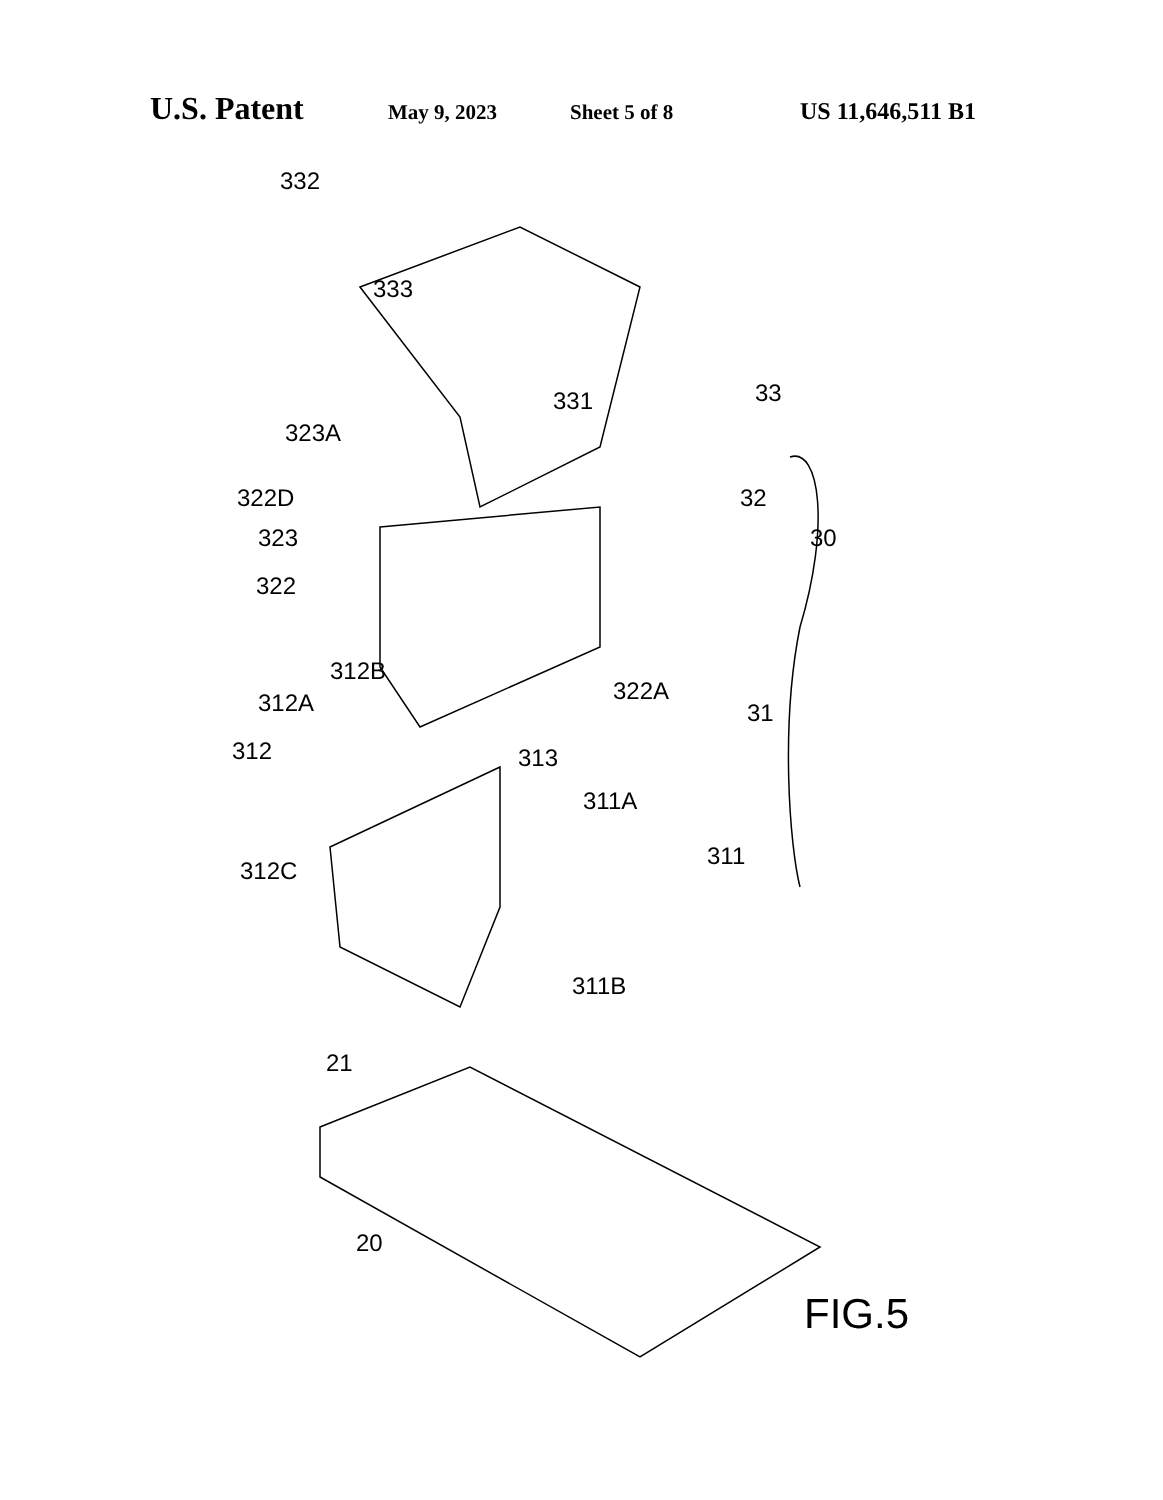U.S. Patent May 9, 2023 Sheet 5 of 8 US 11,646,511 B1
332
333
331 33
323A
322D 32
30
323
322
312B
322A
312A 31
312 313
311A
311
312C
311B
21
20
FIG.5